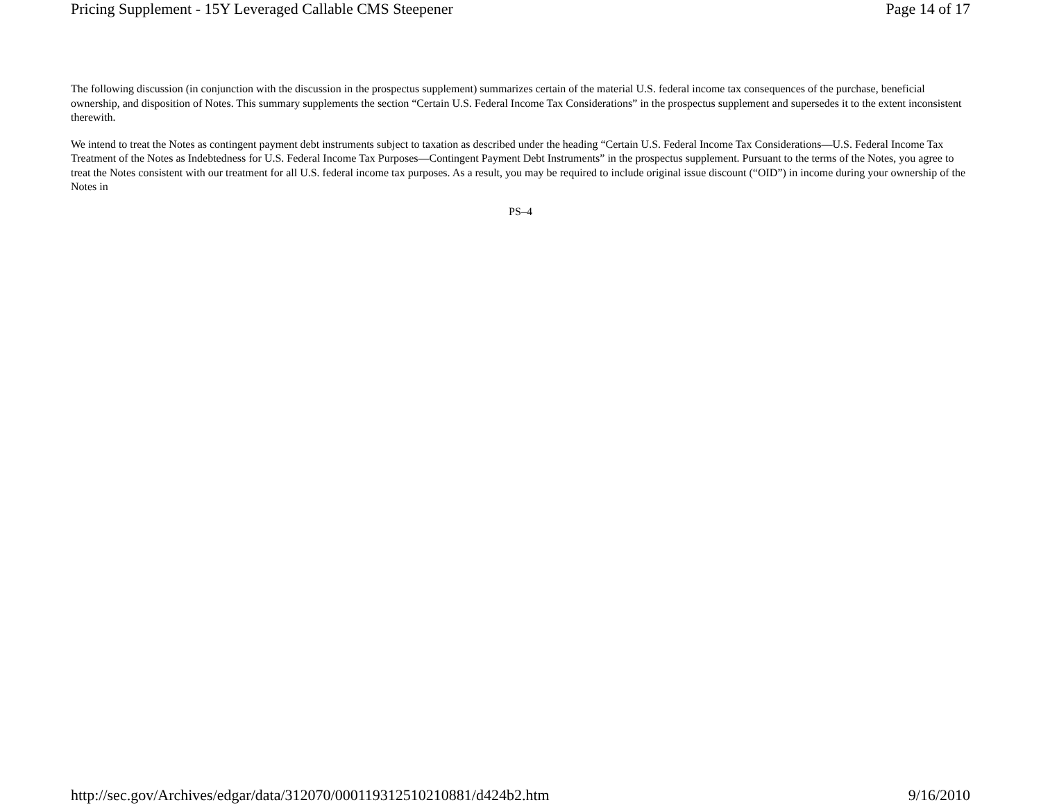Pricing Supplement - 15Y Leveraged Callable CMS Steepener Page 14 of 17
The following discussion (in conjunction with the discussion in the prospectus supplement) summarizes certain of the material U.S. federal income tax consequences of the purchase, beneficial ownership, and disposition of Notes. This summary supplements the section “Certain U.S. Federal Income Tax Considerations” in the prospectus supplement and supersedes it to the extent inconsistent therewith.
We intend to treat the Notes as contingent payment debt instruments subject to taxation as described under the heading “Certain U.S. Federal Income Tax Considerations—U.S. Federal Income Tax Treatment of the Notes as Indebtedness for U.S. Federal Income Tax Purposes—Contingent Payment Debt Instruments” in the prospectus supplement. Pursuant to the terms of the Notes, you agree to treat the Notes consistent with our treatment for all U.S. federal income tax purposes. As a result, you may be required to include original issue discount (“OID”) in income during your ownership of the Notes in
PS–4
http://sec.gov/Archives/edgar/data/312070/000119312510210881/d424b2.htm 9/16/2010